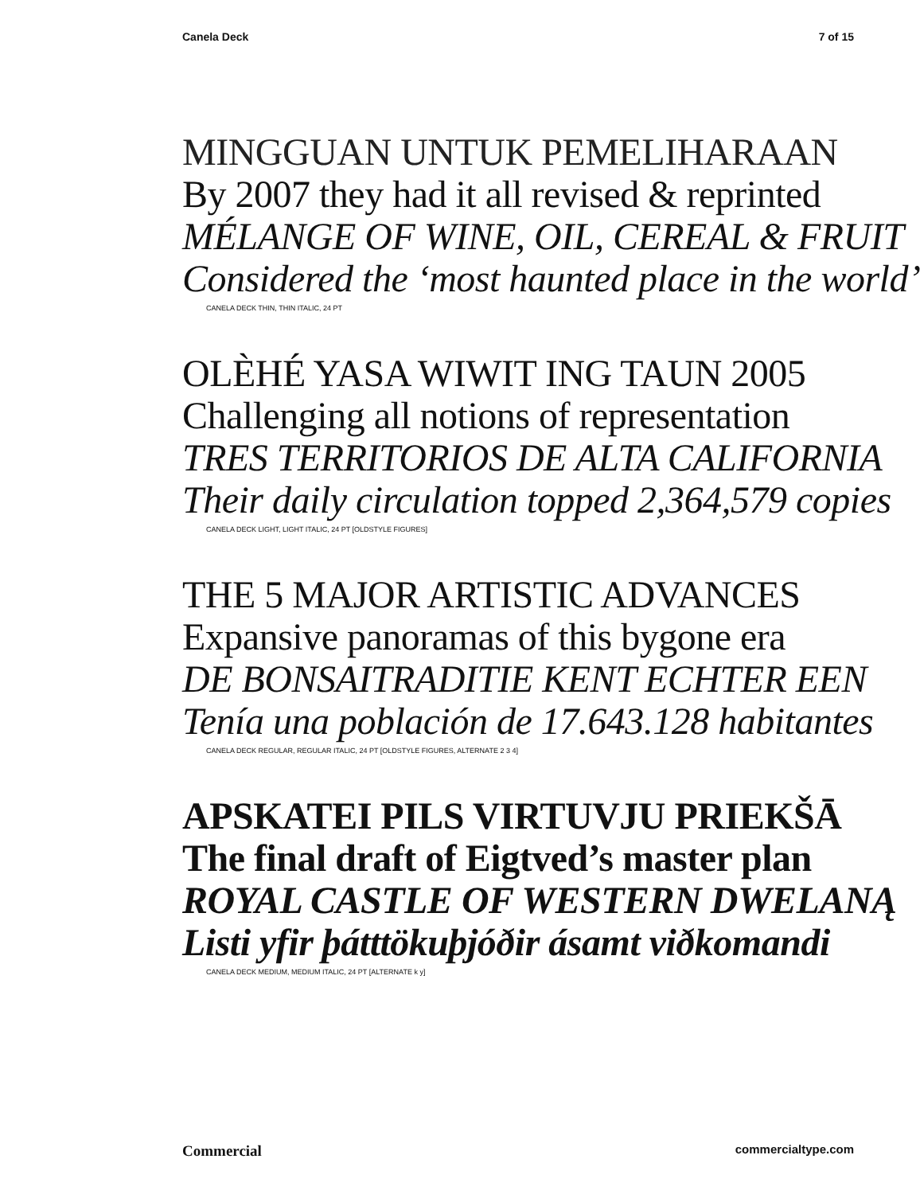Canela Deck 7 of 15
MINGGUAN UNTUK PEMELIHARAAN
By 2007 they had it all revised & reprinted
MÉLANGE OF WINE, OIL, CEREAL & FRUIT
Considered the ‘most haunted place in the world’
CANELA DECK THIN, THIN ITALIC, 24 PT
OLÈHÉ YASA WIWIT ING TAUN 2005
Challenging all notions of representation
TRES TERRITORIOS DE ALTA CALIFORNIA
Their daily circulation topped 2,364,579 copies
CANELA DECK LIGHT, LIGHT ITALIC, 24 PT [OLDSTYLE FIGURES]
THE 5 MAJOR ARTISTIC ADVANCES
Expansive panoramas of this bygone era
DE BONSAITRADITIE KENT ECHTER EEN
Tenía una población de 17.643.128 habitantes
CANELA DECK REGULAR, REGULAR ITALIC, 24 PT [OLDSTYLE FIGURES, ALTERNATE 2 3 4]
APSKATEI PILS VIRTUVJU PRIEKŠĀ
The final draft of Eigtved’s master plan
ROYAL CASTLE OF WESTERN DWELANĄ
Listi yfir þátttökuþjóðir ásamt viðkomandi
CANELA DECK MEDIUM, MEDIUM ITALIC, 24 PT [ALTERNATE k y]
Commercial commercialtype.com